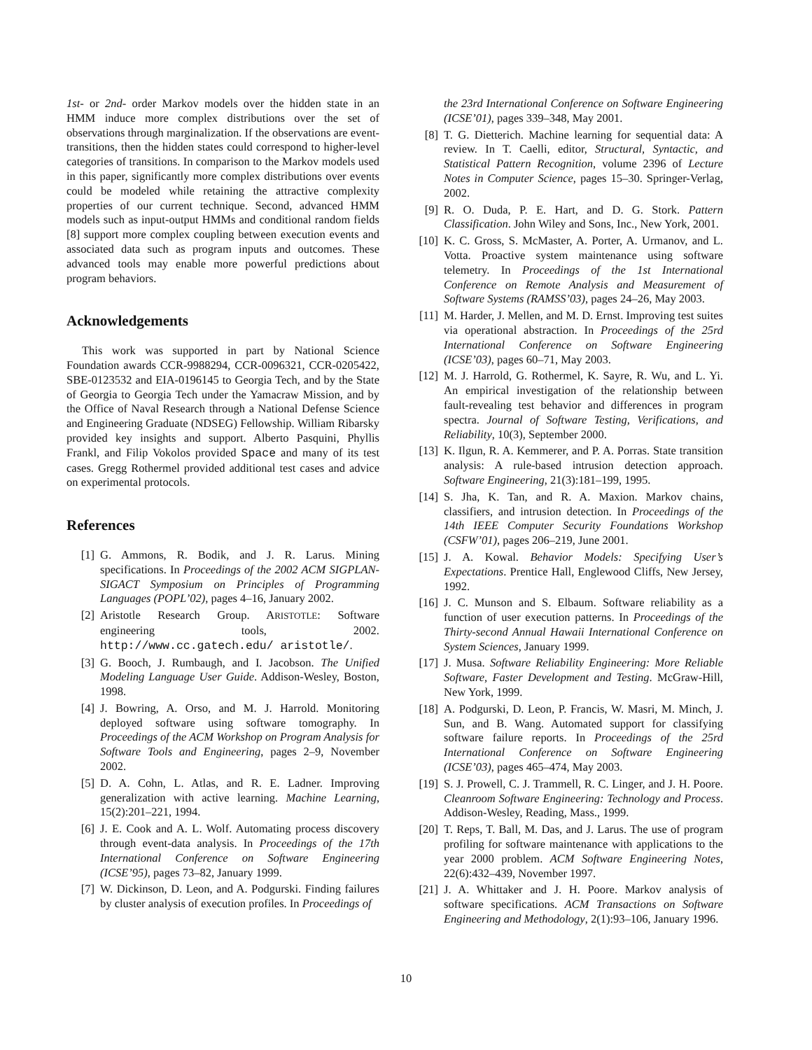1st- or 2nd- order Markov models over the hidden state in an HMM induce more complex distributions over the set of observations through marginalization. If the observations are event-transitions, then the hidden states could correspond to higher-level categories of transitions. In comparison to the Markov models used in this paper, significantly more complex distributions over events could be modeled while retaining the attractive complexity properties of our current technique. Second, advanced HMM models such as input-output HMMs and conditional random fields [8] support more complex coupling between execution events and associated data such as program inputs and outcomes. These advanced tools may enable more powerful predictions about program behaviors.
Acknowledgements
This work was supported in part by National Science Foundation awards CCR-9988294, CCR-0096321, CCR-0205422, SBE-0123532 and EIA-0196145 to Georgia Tech, and by the State of Georgia to Georgia Tech under the Yamacraw Mission, and by the Office of Naval Research through a National Defense Science and Engineering Graduate (NDSEG) Fellowship. William Ribarsky provided key insights and support. Alberto Pasquini, Phyllis Frankl, and Filip Vokolos provided Space and many of its test cases. Gregg Rothermel provided additional test cases and advice on experimental protocols.
References
[1] G. Ammons, R. Bodik, and J. R. Larus. Mining specifications. In Proceedings of the 2002 ACM SIGPLAN-SIGACT Symposium on Principles of Programming Languages (POPL’02), pages 4–16, January 2002.
[2] Aristotle Research Group. ARISTOTLE: Software engineering tools, 2002. http://www.cc.gatech.edu/ aristotle/.
[3] G. Booch, J. Rumbaugh, and I. Jacobson. The Unified Modeling Language User Guide. Addison-Wesley, Boston, 1998.
[4] J. Bowring, A. Orso, and M. J. Harrold. Monitoring deployed software using software tomography. In Proceedings of the ACM Workshop on Program Analysis for Software Tools and Engineering, pages 2–9, November 2002.
[5] D. A. Cohn, L. Atlas, and R. E. Ladner. Improving generalization with active learning. Machine Learning, 15(2):201–221, 1994.
[6] J. E. Cook and A. L. Wolf. Automating process discovery through event-data analysis. In Proceedings of the 17th International Conference on Software Engineering (ICSE’95), pages 73–82, January 1999.
[7] W. Dickinson, D. Leon, and A. Podgurski. Finding failures by cluster analysis of execution profiles. In Proceedings of
the 23rd International Conference on Software Engineering (ICSE’01), pages 339–348, May 2001.
[8] T. G. Dietterich. Machine learning for sequential data: A review. In T. Caelli, editor, Structural, Syntactic, and Statistical Pattern Recognition, volume 2396 of Lecture Notes in Computer Science, pages 15–30. Springer-Verlag, 2002.
[9] R. O. Duda, P. E. Hart, and D. G. Stork. Pattern Classification. John Wiley and Sons, Inc., New York, 2001.
[10] K. C. Gross, S. McMaster, A. Porter, A. Urmanov, and L. Votta. Proactive system maintenance using software telemetry. In Proceedings of the 1st International Conference on Remote Analysis and Measurement of Software Systems (RAMSS’03), pages 24–26, May 2003.
[11] M. Harder, J. Mellen, and M. D. Ernst. Improving test suites via operational abstraction. In Proceedings of the 25rd International Conference on Software Engineering (ICSE’03), pages 60–71, May 2003.
[12] M. J. Harrold, G. Rothermel, K. Sayre, R. Wu, and L. Yi. An empirical investigation of the relationship between fault-revealing test behavior and differences in program spectra. Journal of Software Testing, Verifications, and Reliability, 10(3), September 2000.
[13] K. Ilgun, R. A. Kemmerer, and P. A. Porras. State transition analysis: A rule-based intrusion detection approach. Software Engineering, 21(3):181–199, 1995.
[14] S. Jha, K. Tan, and R. A. Maxion. Markov chains, classifiers, and intrusion detection. In Proceedings of the 14th IEEE Computer Security Foundations Workshop (CSFW’01), pages 206–219, June 2001.
[15] J. A. Kowal. Behavior Models: Specifying User’s Expectations. Prentice Hall, Englewood Cliffs, New Jersey, 1992.
[16] J. C. Munson and S. Elbaum. Software reliability as a function of user execution patterns. In Proceedings of the Thirty-second Annual Hawaii International Conference on System Sciences, January 1999.
[17] J. Musa. Software Reliability Engineering: More Reliable Software, Faster Development and Testing. McGraw-Hill, New York, 1999.
[18] A. Podgurski, D. Leon, P. Francis, W. Masri, M. Minch, J. Sun, and B. Wang. Automated support for classifying software failure reports. In Proceedings of the 25rd International Conference on Software Engineering (ICSE’03), pages 465–474, May 2003.
[19] S. J. Prowell, C. J. Trammell, R. C. Linger, and J. H. Poore. Cleanroom Software Engineering: Technology and Process. Addison-Wesley, Reading, Mass., 1999.
[20] T. Reps, T. Ball, M. Das, and J. Larus. The use of program profiling for software maintenance with applications to the year 2000 problem. ACM Software Engineering Notes, 22(6):432–439, November 1997.
[21] J. A. Whittaker and J. H. Poore. Markov analysis of software specifications. ACM Transactions on Software Engineering and Methodology, 2(1):93–106, January 1996.
10